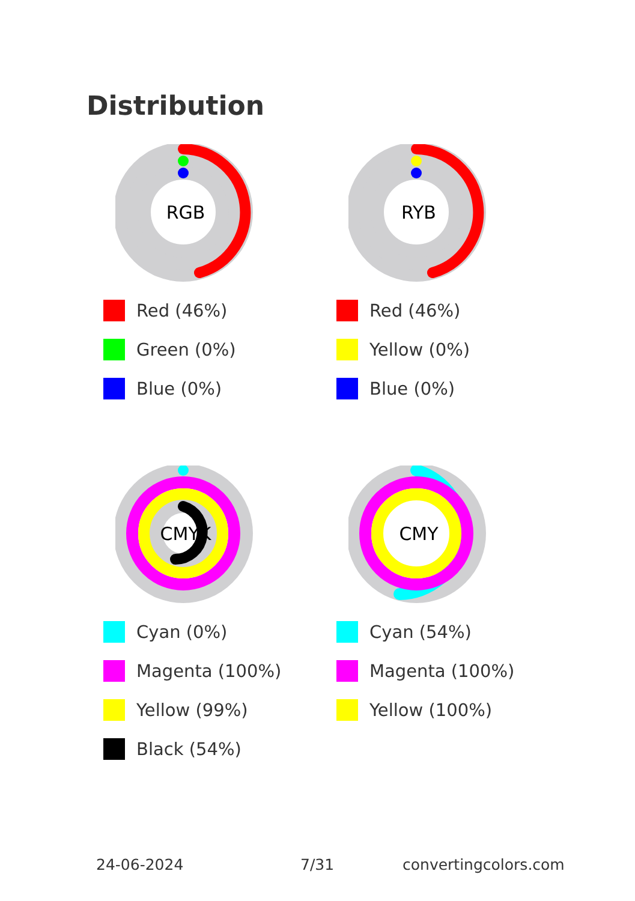Distribution
RGB
Red (46%)
Green (0%)
Blue (0%)
RYB
Red (46%)
Yellow (0%)
Blue (0%)
CMYK
Cyan (0%)
Magenta (100%)
Yellow (99%)
Black (54%)
CMY
Cyan (54%)
Magenta (100%)
Yellow (100%)
24-06-2024 7/31 convertingcolors.com